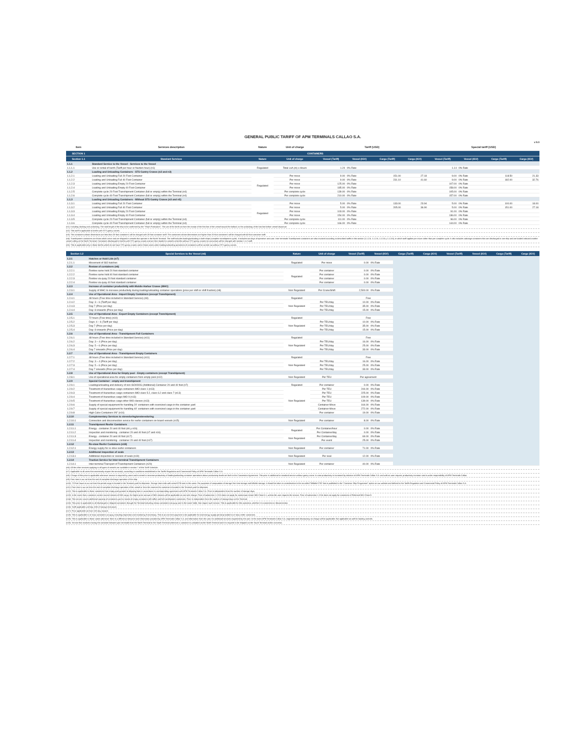GENERAL PUBLIC TARIFF OF APM TERMINALS CALLAO S.A.
v 9.0
| Item | Services description | Nature | Unit of charge | Tariff (USD) | | | | Special tariff (USD) | | | |
| SECTION 1 | CONTAINERS | | | | | | | | | | |
| Section 1.1 | Standard Services | Nature | Unit of charge | Vessel (Tariff) | Vessel (IGV) | Cargo (Tariff) | Cargo (IGV) | Vessel (Tariff) | Vessel (IGV) | Cargo (Tariff) | Cargo (IGV) |
| 1.1.1 | Standard Service to the Vessel - Services to the Vessel | | | | | | | | | | |
| 1.1.1.1 | Use or rental of berth (Tariff per hour or fraction hour) (n1) | Regulated | Total LoA (m) x Hours | 1.24 | 0% Rate | | | 1.14 | 0% Rate | | |
| 1.1.2 | Loading and Unloading Containers - STS Gantry Cranes (n2 and n3) | | | | | | | | | | |
| 1.1.2.1 | Loading and Unloading Full 20 Foot Container | Regulated | Per move | 9.00 | 0% Rate | 151.00 | 27.18 | 9.00 | 0% Rate | 118.50 | 21.33 |
| 1.1.2.2 | Loading and Unloading Full 40 Foot Container | | Per move | 9.00 | 0% Rate | 231.10 | 41.60 | 9.00 | 0% Rate | 182.00 | 32.76 |
| 1.1.2.3 | Loading and Unloading Empty 20 Foot Container | | Per move | 125.00 | 0% Rate | | | 107.00 | 0% Rate | | |
| 1.1.2.4 | Loading and Unloading Empty 40 Foot Container | | Per move | 185.00 | 0% Rate | | | 158.00 | 0% Rate | | |
| 1.1.2.5 | Complete cycle 20 Foot Transhipment Container (full or empty) within the Terminal (n4) | | Per complete cycle | 139.00 | 0% Rate | | | 105.00 | 0% Rate | | |
| 1.1.2.6 | Complete cycle 40 Foot Transhipment Container (full or empty) within the Terminal (n4) | | Per complete cycle | 210.00 | 0% Rate | | | 157.00 | 0% Rate | | |
| 1.1.3 | Loading and Unloading Containers - Without STS Gantry Cranes (n3 and n5) | | | | | | | | | | |
| 1.1.3.1 | Loading and Unloading Full 20 Foot Container | Regulated | Per move | 5.00 | 0% Rate | 133.00 | 23.94 | 5.00 | 0% Rate | 100.00 | 18.00 |
| 1.1.3.2 | Loading and Unloading Full 40 Foot Container | | Per move | 5.00 | 0% Rate | 205.00 | 36.90 | 5.00 | 0% Rate | 151.00 | 27.18 |
| 1.1.3.3 | Loading and Unloading Empty 20 Foot Container | | Per move | 103.00 | 0% Rate | | | 91.00 | 0% Rate | | |
| 1.1.3.4 | Loading and Unloading Empty 40 Foot Container | | Per move | 154.00 | 0% Rate | | | 136.00 | 0% Rate | | |
| 1.1.3.5 | Complete cycle 20 Foot Transhipment Container (full or empty) within the Terminal (n4) | | Per complete cycle | 111.00 | 0% Rate | | | 96.00 | 0% Rate | | |
| 1.1.3.6 | Complete cycle 40 Foot Transhipment Container (full or empty) within the Terminal (n4) | | Per complete cycle | 166.00 | 0% Rate | | | 144.00 | 0% Rate | | |
(n1): Including docking and undocking. The total length of the ship to be confirmed by the "Ship's Particulars". The use of the berth as from the receipt of the first line of the vessel toward the bollard, to the undocking of the last line before vessel departure.
(n2): This tariff is applicable to berths with STS gantry cranes.
(n3): The containers whose dimensions are less than 20-foot containers' will be charged with 20-foot container tariff. The containers whose dimensions are higher than 20-foot containers' will be charged with 40-foot container tariff.
(n4): Transhipment containers are those which arrive and are shipped in vessels that operate in the North Terminal. The tariff includes loading/unloading in both ships (complete transhipment cycle). It includes two days of operative area use. Inter-terminals Transhipment containers are also invoiced according to described tariffs in this section (1.1.2.5, 1.1.2.6, 1.1.3.5 y 1.1.3.6), in which tariff applies per move rather than per complete cycle. It also includes cabotage containers that are discharged in one ship and are loaded onboard another vessel calling at the North Terminal. Containers discharged in berths with STS gantry cranes and are then loaded in vessels at berths without STS gantry cranes (or viceversa) will be charged with section 1.1.2 tariff.
(n5): This is applicable only in those berths which do not have STS gantry cranes and in those cases when loading/unloading operations of containers will be carried out without STS gantry cranes.
| Section 1.2 | Special Services to the Vessel (n6) | Nature | Unit of charge | Vessel (Tariff) | Vessel (IGV) | Cargo (Tariff) | Cargo (IGV) | Vessel (Tariff) | Vessel (IGV) | Cargo (Tariff) | Cargo (IGV) |
| --- | --- | --- | --- | --- | --- | --- | --- | --- | --- | --- | --- |
| 1.2.1 | Hatches or Hold Lids (n7) | | | | | | | | | | |
| 1.2.1.1 | Movement of ISO hatches | Regulated | Per move | 0.00 | 0% Rate | | | | | | |
| 1.2.2 | Restow of containers (n6) | | | | | | | | | | |
| 1.2.2.1 | Restow same hold 20 foot standard container | Regulated | Per container | 0.00 | 0% Rate | | | | | | |
| 1.2.2.2 | Restow same hold 40 foot standard container | | Per container | 0.00 | 0% Rate | | | | | | |
| 1.2.2.3 | Restow via quay 20 foot standard container | | Per container | 0.00 | 0% Rate | | | | | | |
| 1.2.2.4 | Restow via quay 40 foot standard container | | Per container | 0.00 | 0% Rate | | | | | | |
| 1.2.3 | Increase of container productivity with Mobile Harbor Cranes (MHC) | | | | | | | | | | |
| 1.2.3.1 | Supply of MHC to increase productivity during loading/unloading container operations (price per shift or shift fraction) (n8) | Non Regulated | Per Crane/Shift | 2,500.00 | 0% Rate | | | | | | |
| 1.2.4 | Use of Operational Area - Import Empty Containers (except Transhipment) | | | | | | | | | | |
| 1.2.4.1 | 48 hours (Free time included in Standard Service) (n9) | Regulated | | Free | | | | | | | |
| 1.2.4.2 | Day: 3 – 6 (Tariff per day) | Non Regulated | Per TEU/day | 10.00 | 0% Rate | | | | | | |
| 1.2.4.3 | Day 7 (Price per day) | | Per TEU/day | 35.00 | 0% Rate | | | | | | |
| 1.2.4.4 | Day: 8 onwards (Price per day) | | Per TEU/day | 15.00 | 0% Rate | | | | | | |
| 1.2.5 | Use of Operational Area - Export Empty Containers (except Transhipment) | | | | | | | | | | |
| 1.2.5.1 | 72 hours (Free time) (n10) | Regulated | | Free | | | | | | | |
| 1.2.5.2 | Days: 4 – 6 (Tariff per day) | Non Regulated | Per TEU/day | 10.00 | 0% Rate | | | | | | |
| 1.2.5.3 | Day 7 (Price per day) | | Per TEU/day | 35.00 | 0% Rate | | | | | | |
| 1.2.5.4 | Day: 8 onwards (Price per day) | | Per TEU/day | 15.00 | 0% Rate | | | | | | |
| 1.2.6 | Use of Operational Area - Transhipment Full Containers | | | | | | | | | | |
| 1.2.6.1 | 48 hours (Free time included in Standard Service) (n11) | Regulated | | Free | | | | | | | |
| 1.2.6.2 | Day: 3 – 4 (Price per day) | Non Regulated | Per TEU/day | 16.00 | 0% Rate | | | | | | |
| 1.2.6.3 | Day: 5 – 6 (Price per day) | | Per TEU/day | 25.00 | 0% Rate | | | | | | |
| 1.2.6.4 | Day 7 onwards (Price per day) | | Per TEU/day | 33.00 | 0% Rate | | | | | | |
| 1.2.7 | Use of Operational Area - Transhipment Empty Containers | | | | | | | | | | |
| 1.2.7.1 | 48 hours (Free time included in Standard Service) (n11) | Regulated | | Free | | | | | | | |
| 1.2.7.2 | Day: 3 – 4 (Price per day) | Non Regulated | Per TEU/day | 16.00 | 0% Rate | | | | | | |
| 1.2.7.3 | Day: 5 – 6 (Price per day) | | Per TEU/day | 25.00 | 0% Rate | | | | | | |
| 1.2.7.4 | Day 7 onwards (Price per day) | | Per TEU/day | 33.00 | 0% Rate | | | | | | |
| 1.2.8 | Use of Operational Area for Empty pool - Empty containers (except Transhipment) | | | | | | | | | | |
| 1.2.8.1 | Use of operational area for empty containers from empty pool (n12) | Non Regulated | Per TEU | Per agreement | | | | | | | |
| 1.2.9 | Special Container - empty and transhipment | | | | | | | | | | |
| 1.2.9.1 | Loading/unloading and delivery of non ISO/OOG (Additional) Container 20 and 40 foot (n7) | Regulated | Per container | 0.00 | 0% Rate | | | | | | |
| 1.2.9.2 | Treatment of Hazardous cargo containers IMO class 1 (n13) | Non Regulated | Per TEU | 244.00 | 0% Rate | | | | | | |
| 1.2.9.3 | Treatment of Hazardous cargo containers IMO class 5.2, class 6.2 and class 7 (n13) | | Per TEU | 225.00 | 0% Rate | | | | | | |
| 1.2.9.4 | Treatment of Hazardous cargo IMO 9 (n13) | | Per TEU | 109.00 | 0% Rate | | | | | | |
| 1.2.9.5 | Treatment of Hazardous cargo other IMO classes (n13) | | Per TEU | 139.00 | 0% Rate | | | | | | |
| 1.2.9.6 | Supply of special equipment for handling 20' containers with oversized cargo in the container yard | | Container-Move | 164.00 | 0% Rate | | | | | | |
| 1.2.9.7 | Supply of special equipment for handling 40' containers with oversized cargo in the container yard | | Container-Move | 272.00 | 0% Rate | | | | | | |
| 1.2.9.8 | High Cube Containers 9'6" (n14) | | Per container | 19.00 | 0% Rate | | | | | | |
| 1.2.10 | Complementary Services to stevedoring/unstevedoring | | | | | | | | | | |
| 1.2.10.1 | Connection and disconnection service for reefer containers on-board vessels (n15) | Non Regulated | Per container | 8.00 | 0% Rate | | | | | | |
| 1.2.11 | Transhipment Reefer Containers | | | | | | | | | | |
| 1.2.11.1 | Energy - container 20 and 40 foot (n6 y n16) | Regulated | Per Container/hour | 0.00 | 0% Rate | | | | | | |
| 1.2.11.2 | Inspection and monitoring - container 20 and 40 foot (n7 and n16) | | Per Container/day | 0.00 | 0% Rate | | | | | | |
| 1.2.11.3 | Energy - container 20 and 40 foot (n17) | Non Regulated | Per Container/day | 69.00 | 0% Rate | | | | | | |
| 1.2.11.4 | Inspection and monitoring - container 20 and 40 foot (n17) | | Per event | 25.00 | 0% Rate | | | | | | |
| 1.2.12 | Re-stow Reefer Containers (n18) | | | | | | | | | | |
| 1.2.12.1 | Energy supply for re-stow reefer containers | Non Regulated | Per container | 71.00 | 0% Rate | | | | | | |
| 1.2.13 | Additional inspection of seals | | | | | | | | | | |
| 1.2.13.1 | Additional inspection or revision of seals (n19) | Non Regulated | Per seal | 12.00 | 0% Rate | | | | | | |
| 1.2.14 | Traction Service for Inter-terminal Transhipment Containers | | | | | | | | | | |
| 1.2.14.1 | Inter-terminal Transport of Transhipment Containers (n20) | Non Regulated | Per container | 40.00 | 0% Rate | | | | | | |
(n6): All the other services applying to all types of vessels are available in section 7 of this Tariff Schedule.
(n7): Applicable to all users that necessarily require the service(s), according to conditions established in the Tariffs Regulation and Commercial Policy of APM Terminals Callao S.A.
(n8): Charge of this price is applicable whenever service is required by users and is aimed to increase productivity of loading/unloading container operations above productivity levels set forth in the Concession Agreement. This price is additional to standard service without gantry crane. In case productivity is increased by initiative of APM Terminals Callao S.A. and with no user request, productivity increase cost is under responsibility of APM Terminals Callao.
(n9): Free time to run as from the end of complete discharge operation of the ship.
(n10): 72 Free hours to run as from the period cargo is located in the Terminal yard for shipment. Storage time ends with vessel ETB sent to the users. For purposes of computation of storage free time storage and billable storage, it should be taken in consideration is the so-called "Billable ETB" that is published in the "Container Ship Programme" option on our website and defined in the Tariffs Regulation and Commercial Policy of APM Terminals Callao S.A.
(n11): Free time to run as from the end of complete discharge operation of the vessel or from the moment the container is located in the Terminal yard for shipment.
(n12): This is applicable to those containers from empty pool granted to shipping lines in accordance to corresponding agreement with APM Terminals Callao S.A. Price is independent from the number of storage days.
(n13): In the event that a container carries several classes of IMO cargo, the higher price amount of IMO classes will be applicable as one sole charge. Price of subsection 1.2.9.5 does not apply for ammonium nitrate IMO Class 5.1, unless the user requires the service. Price of subsection 1.2.9.4 does not apply for containers of Fishmeal IMO Class 9.
(n14): This service covers additional capacity of containers yard or stacks of empty containers (all traffic) and full transhipment containers. Price is independent from the number of storage days at the Terminal.
(n15): This price is applicable to all discharged or shipped containers through the Terminal including restow containers (via quay and in the same hold), that require such service. This is applicable for this operation, whether it is connection or disconnection.
(n16): Tariff applicable until day 10th of storage (inclusive).
(n17): Price applicable as from 11th day onward.
(n18): This is applicable to re-stow containers via quay, including inspection and monitoring if necessary. This is an one time payment to be applicable for total energy supply period provided to re-stow reefer containers.
(n19): This is applicable to those cases whenever there is a difference between seal information provided by APM Terminals Callao S.A. and information from the user, for additional services requested by the user. In the event APM Terminals Callao S.A. originates seal discrepancy no charge will be applicable. Not applicable as well for loading controls.
(n20): Service that involves moving the container between port terminals from the North Terminal to the South Terminal whenever a container is unloaded via the North Terminal and it is required to be shipped via the South Terminal and/or viceversa.